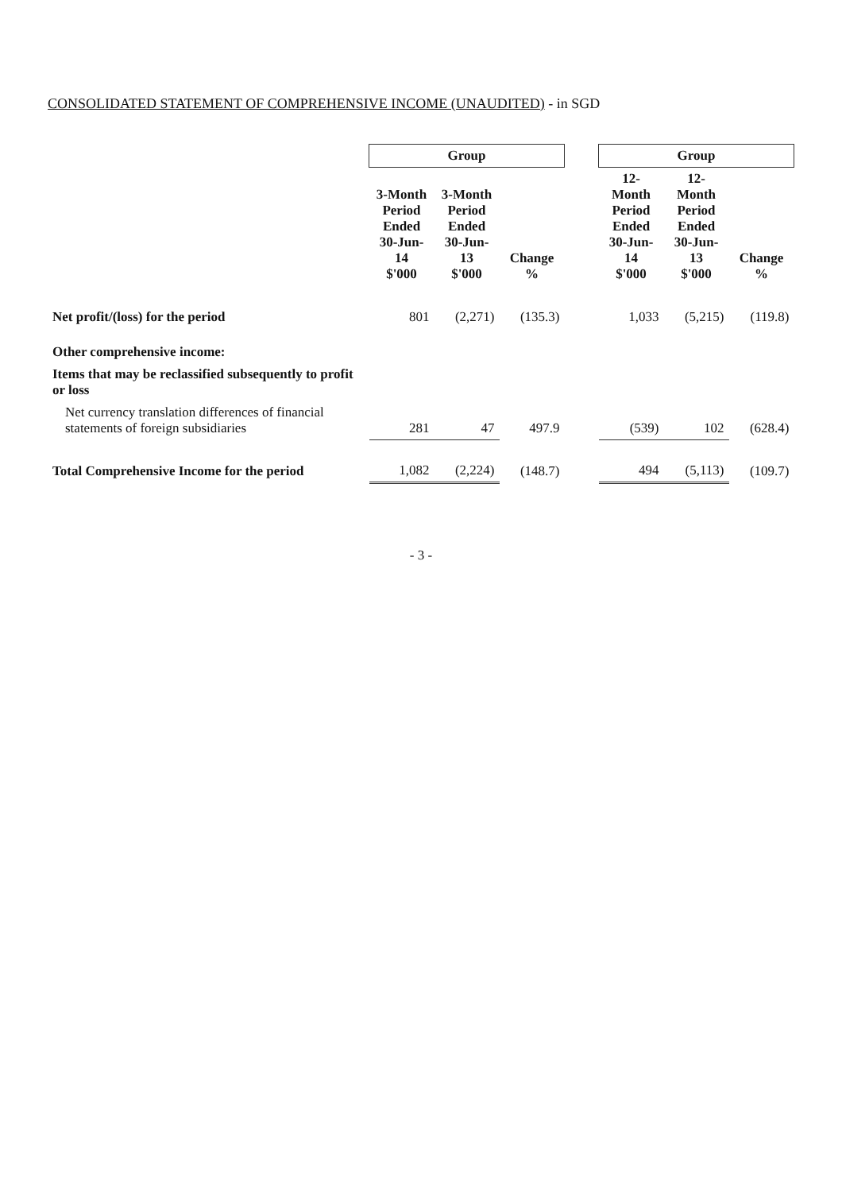CONSOLIDATED STATEMENT OF COMPREHENSIVE INCOME (UNAUDITED) - in SGD
| | Group | | | | Group | | |
| | 3-Month Period Ended 30-Jun-14 $'000 | 3-Month Period Ended 30-Jun-13 $'000 | Change % | | 12-Month Period Ended 30-Jun-14 $'000 | 12-Month Period Ended 30-Jun-13 $'000 | Change % |
| Net profit/(loss) for the period | 801 | (2,271) | (135.3) | | 1,033 | (5,215) | (119.8) |
| Other comprehensive income: | | | | | | | |
| Items that may be reclassified subsequently to profit or loss | | | | | | | |
| Net currency translation differences of financial statements of foreign subsidiaries | 281 | 47 | 497.9 | | (539) | 102 | (628.4) |
| Total Comprehensive Income for the period | 1,082 | (2,224) | (148.7) | | 494 | (5,113) | (109.7) |
- 3 -